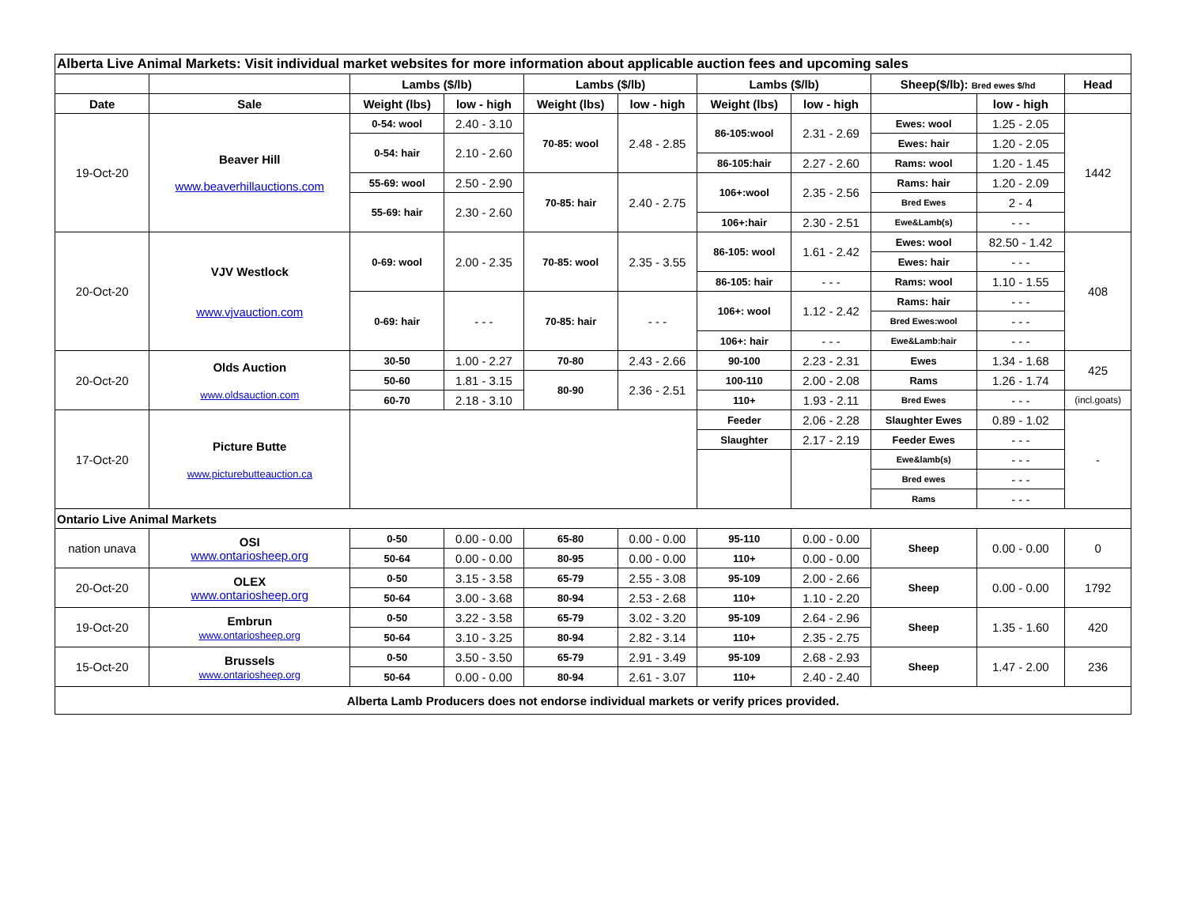| Alberta Live Animal Markets: Visit individual market websites for more information about applicable auction fees and upcoming sales | | | | | | | | | | |
| | | Lambs ($/lb) | | Lambs ($/lb) | | Lambs ($/lb) | | Sheep($/lb): Bred ewes $/hd | | Head |
| Date | Sale | Weight (lbs) | low - high | Weight (lbs) | low - high | Weight (lbs) | low - high | | low - high | |
| 19-Oct-20 | Beaver Hill www.beaverhillauctions.com | 0-54: wool | 2.40 - 3.10 | 70-85: wool | 2.48 - 2.85 | 86-105:wool | 2.31 - 2.69 | Ewes: wool | 1.25 - 2.05 | 1442 |
| | | 0-54: hair | 2.10 - 2.60 | | | | | Ewes: hair | 1.20 - 2.05 | |
| | | | | | | 86-105:hair | 2.27 - 2.60 | Rams: wool | 1.20 - 1.45 | |
| | | 55-69: wool | 2.50 - 2.90 | 70-85: hair | 2.40 - 2.75 | 106+:wool | 2.35 - 2.56 | Rams: hair | 1.20 - 2.09 | |
| | | 55-69: hair | 2.30 - 2.60 | | | | | Bred Ewes | 2 - 4 | |
| | | | | | | 106+:hair | 2.30 - 2.51 | Ewe&Lamb(s) | - - - | |
| 20-Oct-20 | VJV Westlock www.vjvauction.com | 0-69: wool | 2.00 - 2.35 | 70-85: wool | 2.35 - 3.55 | 86-105: wool | 1.61 - 2.42 | Ewes: wool | 82.50 - 1.42 | 408 |
| | | | | | | | | Ewes: hair | - - - | |
| | | | | | | 86-105: hair | - - - | Rams: wool | 1.10 - 1.55 | |
| | | 0-69: hair | - - - | 70-85: hair | - - - | 106+: wool | 1.12 - 2.42 | Rams: hair | - - - | |
| | | | | | | | | Bred Ewes:wool | - - - | |
| | | | | | | 106+: hair | - - - | Ewe&Lamb:hair | - - - | |
| 20-Oct-20 | Olds Auction www.oldsauction.com | 30-50 | 1.00 - 2.27 | 70-80 | 2.43 - 2.66 | 90-100 | 2.23 - 2.31 | Ewes | 1.34 - 1.68 | 425 |
| | | 50-60 | 1.81 - 3.15 | 80-90 | 2.36 - 2.51 | 100-110 | 2.00 - 2.08 | Rams | 1.26 - 1.74 | |
| | | 60-70 | 2.18 - 3.10 | | | 110+ | 1.93 - 2.11 | Bred Ewes | - - - | (incl.goats) |
| 17-Oct-20 | Picture Butte www.picturebutteauction.ca | | | | | Feeder | 2.06 - 2.28 | Slaughter Ewes | 0.89 - 1.02 | - |
| | | | | | | Slaughter | 2.17 - 2.19 | Feeder Ewes | - - - | |
| | | | | | | | | Ewe&lamb(s) | - - - | |
| | | | | | | | | Bred ewes | - - - | |
| | | | | | | | | Rams | - - - | |
| Ontario Live Animal Markets | | | | | | | | | | |
| nation unava | OSI www.ontariosheep.org | 0-50 | 0.00 - 0.00 | 65-80 | 0.00 - 0.00 | 95-110 | 0.00 - 0.00 | Sheep | 0.00 - 0.00 | 0 |
| | | 50-64 | 0.00 - 0.00 | 80-95 | 0.00 - 0.00 | 110+ | 0.00 - 0.00 | | | |
| 20-Oct-20 | OLEX www.ontariosheep.org | 0-50 | 3.15 - 3.58 | 65-79 | 2.55 - 3.08 | 95-109 | 2.00 - 2.66 | Sheep | 0.00 - 0.00 | 1792 |
| | | 50-64 | 3.00 - 3.68 | 80-94 | 2.53 - 2.68 | 110+ | 1.10 - 2.20 | | | |
| 19-Oct-20 | Embrun www.ontariosheep.org | 0-50 | 3.22 - 3.58 | 65-79 | 3.02 - 3.20 | 95-109 | 2.64 - 2.96 | Sheep | 1.35 - 1.60 | 420 |
| | | 50-64 | 3.10 - 3.25 | 80-94 | 2.82 - 3.14 | 110+ | 2.35 - 2.75 | | | |
| 15-Oct-20 | Brussels www.ontariosheep.org | 0-50 | 3.50 - 3.50 | 65-79 | 2.91 - 3.49 | 95-109 | 2.68 - 2.93 | Sheep | 1.47 - 2.00 | 236 |
| | | 50-64 | 0.00 - 0.00 | 80-94 | 2.61 - 3.07 | 110+ | 2.40 - 2.40 | | | |
| Alberta Lamb Producers does not endorse individual markets or verify prices provided. | | | | | | | | | | |